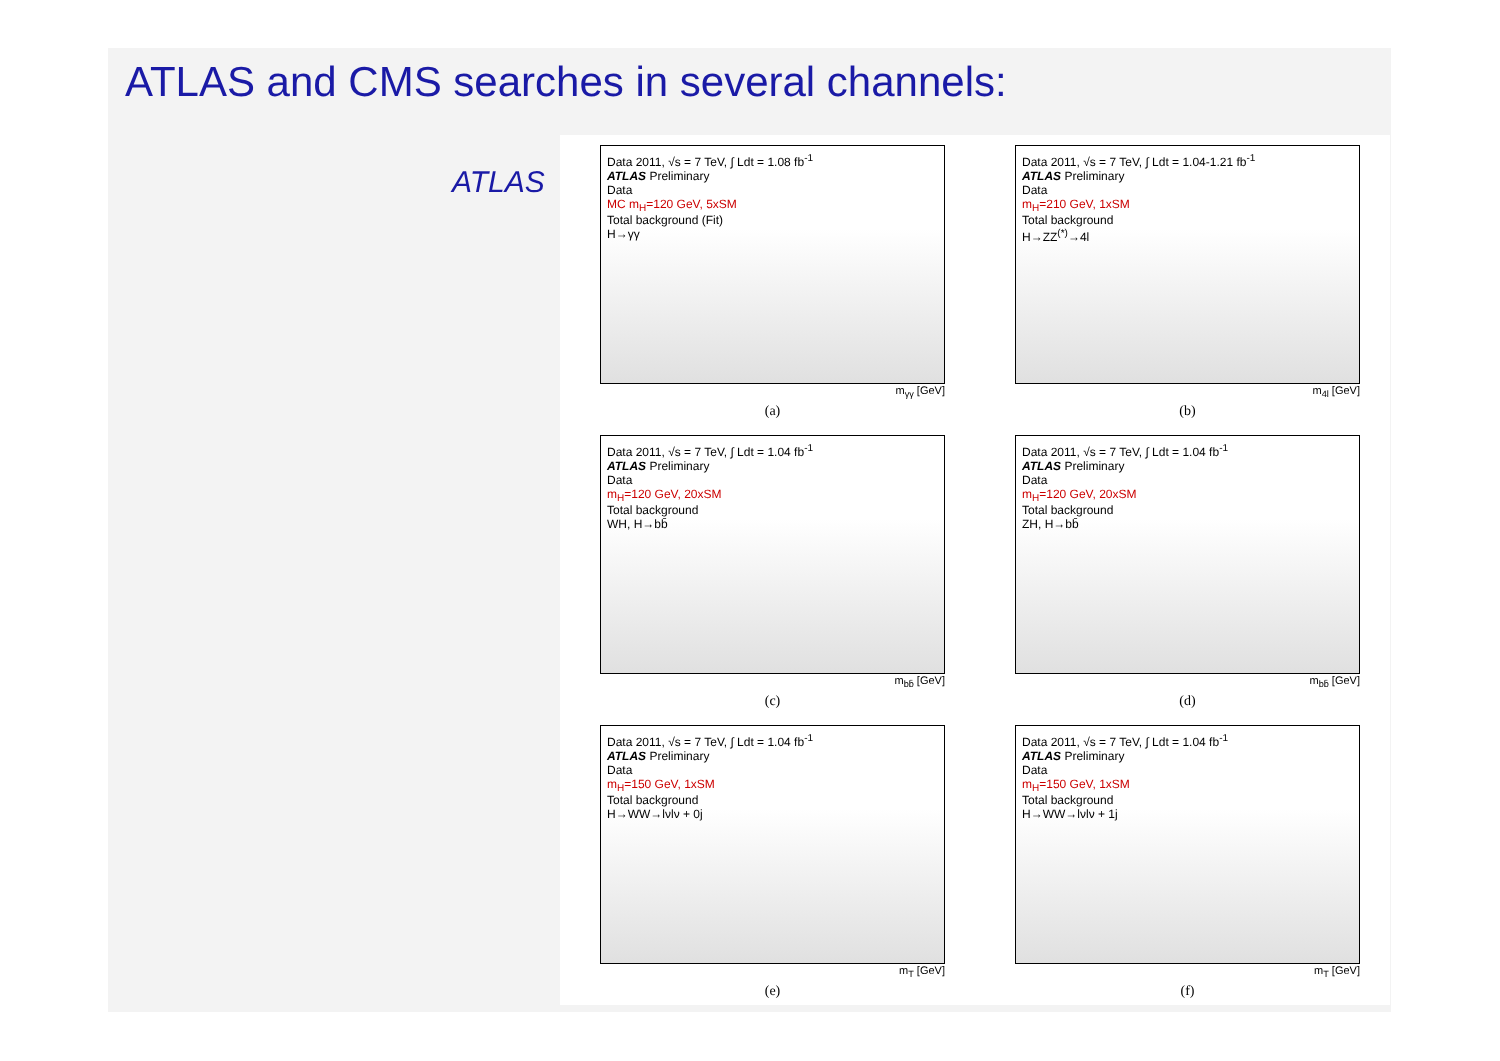ATLAS and CMS searches in several channels:
ATLAS
Data 2011, √s = 7 TeV, ∫ Ldt = 1.08 fb<sup>-1</sup>
ATLAS Preliminary
Data
MC m<sub>H</sub>=120 GeV, 5xSM
Total background (Fit)
H→γγ
m<sub>γγ</sub> [GeV]
(a)
Data 2011, √s = 7 TeV, ∫ Ldt = 1.04-1.21 fb<sup>-1</sup>
ATLAS Preliminary
Data
m<sub>H</sub>=210 GeV, 1xSM
Total background
H→ZZ<sup>(*)</sup>→4l
m<sub>4l</sub> [GeV]
(b)
Data 2011, √s = 7 TeV, ∫ Ldt = 1.04 fb<sup>-1</sup>
ATLAS Preliminary
Data
m<sub>H</sub>=120 GeV, 20xSM
Total background
WH, H→bb̄
m<sub>bb̄</sub> [GeV]
(c)
Data 2011, √s = 7 TeV, ∫ Ldt = 1.04 fb<sup>-1</sup>
ATLAS Preliminary
Data
m<sub>H</sub>=120 GeV, 20xSM
Total background
ZH, H→bb̄
m<sub>bb̄</sub> [GeV]
(d)
Data 2011, √s = 7 TeV, ∫ Ldt = 1.04 fb<sup>-1</sup>
ATLAS Preliminary
Data
m<sub>H</sub>=150 GeV, 1xSM
Total background
H→WW→lνlν + 0j
m<sub>T</sub> [GeV]
(e)
Data 2011, √s = 7 TeV, ∫ Ldt = 1.04 fb<sup>-1</sup>
ATLAS Preliminary
Data
m<sub>H</sub>=150 GeV, 1xSM
Total background
H→WW→lνlν + 1j
m<sub>T</sub> [GeV]
(f)